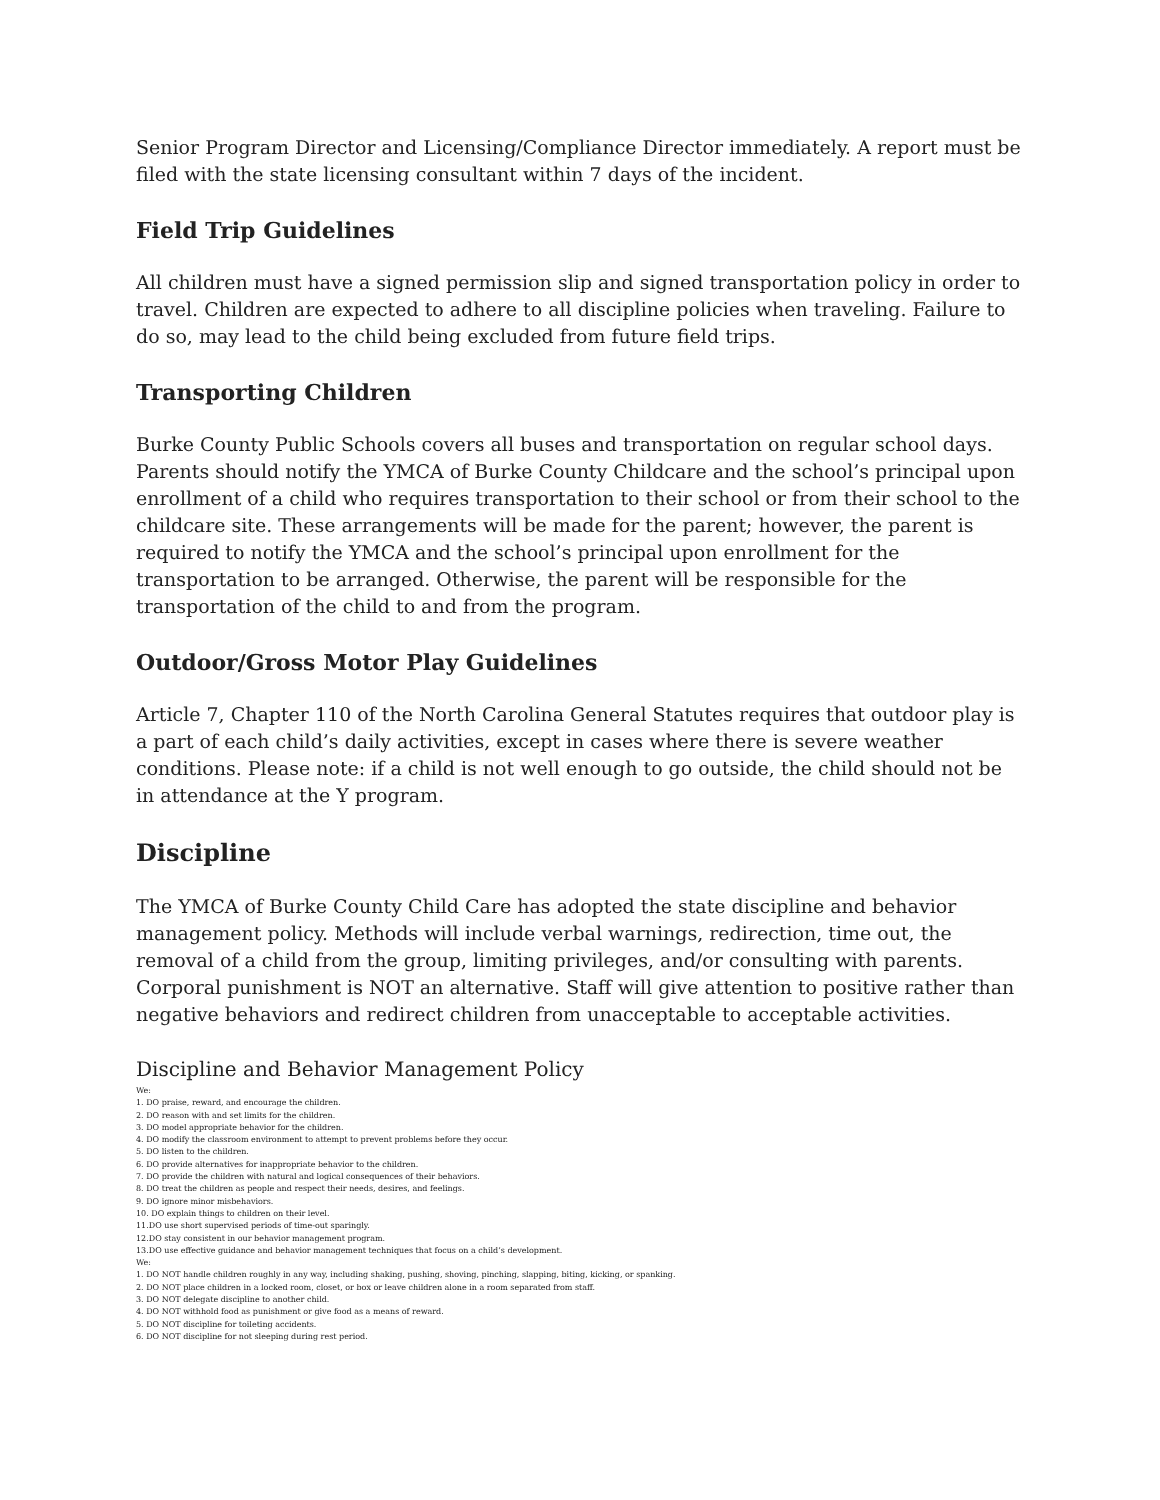Senior Program Director and Licensing/Compliance Director immediately. A report must be filed with the state licensing consultant within 7 days of the incident.
Field Trip Guidelines
All children must have a signed permission slip and signed transportation policy in order to travel. Children are expected to adhere to all discipline policies when traveling. Failure to do so, may lead to the child being excluded from future field trips.
Transporting Children
Burke County Public Schools covers all buses and transportation on regular school days. Parents should notify the YMCA of Burke County Childcare and the school’s principal upon enrollment of a child who requires transportation to their school or from their school to the childcare site. These arrangements will be made for the parent; however, the parent is required to notify the YMCA and the school’s principal upon enrollment for the transportation to be arranged. Otherwise, the parent will be responsible for the transportation of the child to and from the program.
Outdoor/Gross Motor Play Guidelines
Article 7, Chapter 110 of the North Carolina General Statutes requires that outdoor play is a part of each child’s daily activities, except in cases where there is severe weather conditions. Please note: if a child is not well enough to go outside, the child should not be in attendance at the Y program.
Discipline
The YMCA of Burke County Child Care has adopted the state discipline and behavior management policy. Methods will include verbal warnings, redirection, time out, the removal of a child from the group, limiting privileges, and/or consulting with parents. Corporal punishment is NOT an alternative. Staff will give attention to positive rather than negative behaviors and redirect children from unacceptable to acceptable activities.
Discipline and Behavior Management Policy
We:
1. DO praise, reward, and encourage the children.
2. DO reason with and set limits for the children.
3. DO model appropriate behavior for the children.
4. DO modify the classroom environment to attempt to prevent problems before they occur.
5. DO listen to the children.
6. DO provide alternatives for inappropriate behavior to the children.
7. DO provide the children with natural and logical consequences of their behaviors.
8. DO treat the children as people and respect their needs, desires, and feelings.
9. DO ignore minor misbehaviors.
10. DO explain things to children on their level.
11.DO use short supervised periods of time-out sparingly.
12.DO stay consistent in our behavior management program.
13.DO use effective guidance and behavior management techniques that focus on a child’s development.
We:
1. DO NOT handle children roughly in any way, including shaking, pushing, shoving, pinching, slapping, biting, kicking, or spanking.
2. DO NOT place children in a locked room, closet, or box or leave children alone in a room separated from staff.
3. DO NOT delegate discipline to another child.
4. DO NOT withhold food as punishment or give food as a means of reward.
5. DO NOT discipline for toileting accidents.
6. DO NOT discipline for not sleeping during rest period.